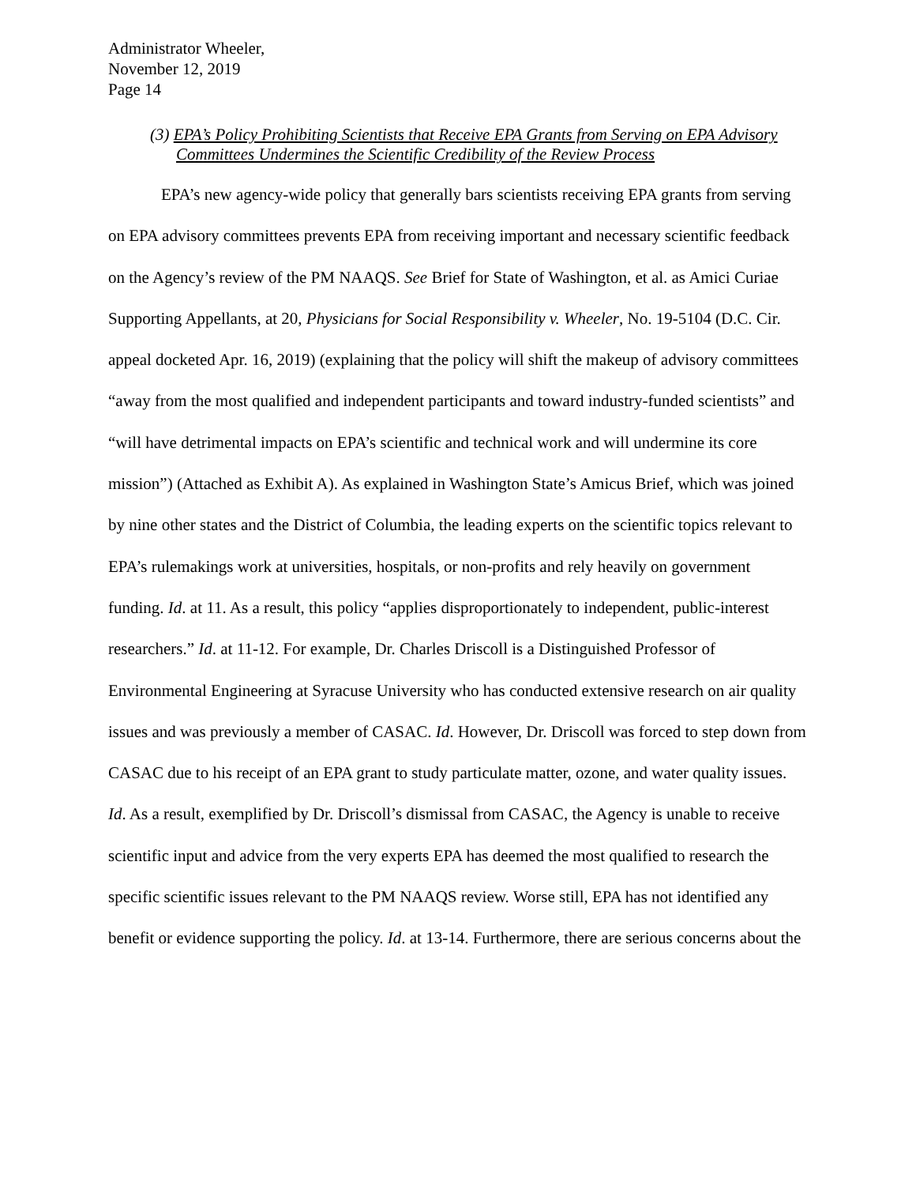Administrator Wheeler,
November 12, 2019
Page 14
(3) EPA’s Policy Prohibiting Scientists that Receive EPA Grants from Serving on EPA Advisory Committees Undermines the Scientific Credibility of the Review Process
EPA’s new agency-wide policy that generally bars scientists receiving EPA grants from serving on EPA advisory committees prevents EPA from receiving important and necessary scientific feedback on the Agency’s review of the PM NAAQS. See Brief for State of Washington, et al. as Amici Curiae Supporting Appellants, at 20, Physicians for Social Responsibility v. Wheeler, No. 19-5104 (D.C. Cir. appeal docketed Apr. 16, 2019) (explaining that the policy will shift the makeup of advisory committees “away from the most qualified and independent participants and toward industry-funded scientists” and “will have detrimental impacts on EPA’s scientific and technical work and will undermine its core mission”) (Attached as Exhibit A). As explained in Washington State’s Amicus Brief, which was joined by nine other states and the District of Columbia, the leading experts on the scientific topics relevant to EPA’s rulemakings work at universities, hospitals, or non-profits and rely heavily on government funding. Id. at 11. As a result, this policy “applies disproportionately to independent, public-interest researchers.” Id. at 11-12. For example, Dr. Charles Driscoll is a Distinguished Professor of Environmental Engineering at Syracuse University who has conducted extensive research on air quality issues and was previously a member of CASAC. Id. However, Dr. Driscoll was forced to step down from CASAC due to his receipt of an EPA grant to study particulate matter, ozone, and water quality issues. Id. As a result, exemplified by Dr. Driscoll’s dismissal from CASAC, the Agency is unable to receive scientific input and advice from the very experts EPA has deemed the most qualified to research the specific scientific issues relevant to the PM NAAQS review. Worse still, EPA has not identified any benefit or evidence supporting the policy. Id. at 13-14. Furthermore, there are serious concerns about the